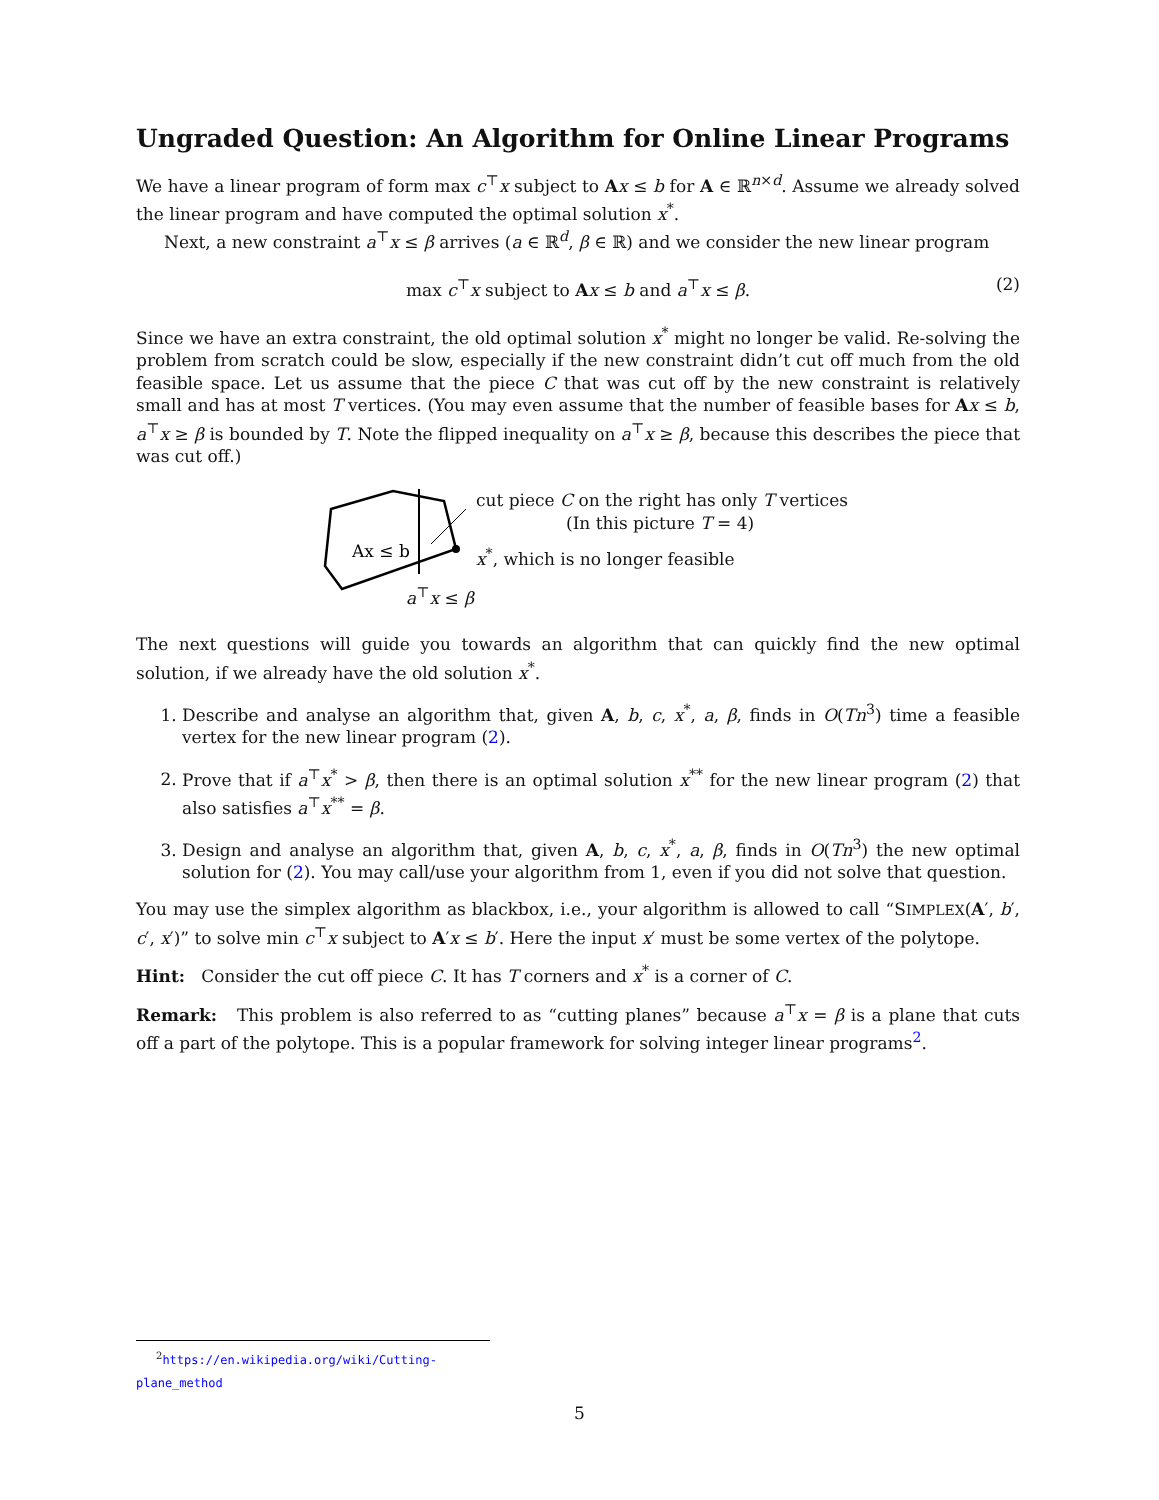Ungraded Question: An Algorithm for Online Linear Programs
We have a linear program of form max c<sup>⊤</sup>x subject to Ax ≤ b for A ∈ ℝ<sup>n×d</sup>. Assume we already solved the linear program and have computed the optimal solution x<sup>*</sup>.
Next, a new constraint a<sup>⊤</sup>x ≤ β arrives (a ∈ ℝ<sup>d</sup>, β ∈ ℝ) and we consider the new linear program
max c<sup>⊤</sup>x subject to Ax ≤ b and a<sup>⊤</sup>x ≤ β. (2)
Since we have an extra constraint, the old optimal solution x<sup>*</sup> might no longer be valid. Re-solving the problem from scratch could be slow, especially if the new constraint didn’t cut off much from the old feasible space. Let us assume that the piece C that was cut off by the new constraint is relatively small and has at most T vertices. (You may even assume that the number of feasible bases for Ax ≤ b, a<sup>⊤</sup>x ≥ β is bounded by T. Note the flipped inequality on a<sup>⊤</sup>x ≥ β, because this describes the piece that was cut off.)
Ax ≤ b
cut piece C on the right has only T vertices
(In this picture T = 4)
x<sup>*</sup>, which is no longer feasible
a<sup>⊤</sup>x ≤ β
The next questions will guide you towards an algorithm that can quickly find the new optimal solution, if we already have the old solution x<sup>*</sup>.
1. Describe and analyse an algorithm that, given A, b, c, x<sup>*</sup>, a, β, finds in O(Tn<sup>3</sup>) time a feasible vertex for the new linear program (2).
2. Prove that if a<sup>⊤</sup>x<sup>*</sup> > β, then there is an optimal solution x<sup>**</sup> for the new linear program (2) that also satisfies a<sup>⊤</sup>x<sup>**</sup> = β.
3. Design and analyse an algorithm that, given A, b, c, x<sup>*</sup>, a, β, finds in O(Tn<sup>3</sup>) the new optimal solution for (2). You may call/use your algorithm from 1, even if you did not solve that question.
You may use the simplex algorithm as blackbox, i.e., your algorithm is allowed to call “SIMPLEX(A′, b′, c′, x′)” to solve min c<sup>⊤</sup>x subject to A′x ≤ b′. Here the input x′ must be some vertex of the polytope.
Hint: Consider the cut off piece C. It has T corners and x<sup>*</sup> is a corner of C.
Remark: This problem is also referred to as “cutting planes” because a<sup>⊤</sup>x = β is a plane that cuts off a part of the polytope. This is a popular framework for solving integer linear programs<sup>2</sup>.
<sup>2</sup> https://en.wikipedia.org/wiki/Cutting-plane_method
5